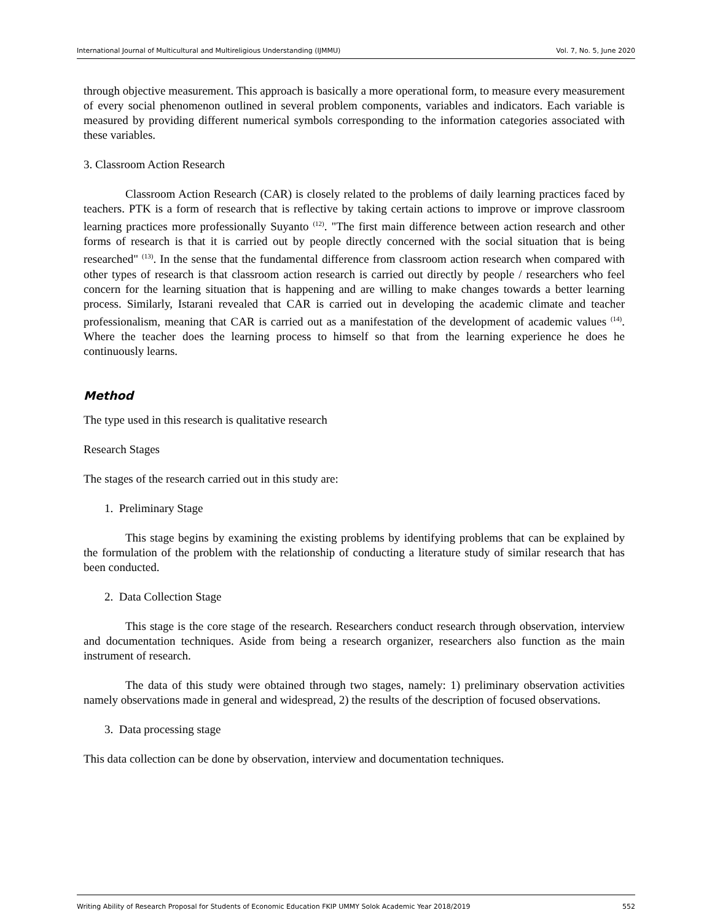International Journal of Multicultural and Multireligious Understanding (IJMMU) Vol. 7, No. 5, June 2020
through objective measurement. This approach is basically a more operational form, to measure every measurement of every social phenomenon outlined in several problem components, variables and indicators. Each variable is measured by providing different numerical symbols corresponding to the information categories associated with these variables.
3. Classroom Action Research
Classroom Action Research (CAR) is closely related to the problems of daily learning practices faced by teachers. PTK is a form of research that is reflective by taking certain actions to improve or improve classroom learning practices more professionally Suyanto <sup>(12)</sup>. "The first main difference between action research and other forms of research is that it is carried out by people directly concerned with the social situation that is being researched" <sup>(13)</sup>. In the sense that the fundamental difference from classroom action research when compared with other types of research is that classroom action research is carried out directly by people / researchers who feel concern for the learning situation that is happening and are willing to make changes towards a better learning process. Similarly, Istarani revealed that CAR is carried out in developing the academic climate and teacher professionalism, meaning that CAR is carried out as a manifestation of the development of academic values <sup>(14)</sup>. Where the teacher does the learning process to himself so that from the learning experience he does he continuously learns.
Method
The type used in this research is qualitative research
Research Stages
The stages of the research carried out in this study are:
1. Preliminary Stage
This stage begins by examining the existing problems by identifying problems that can be explained by the formulation of the problem with the relationship of conducting a literature study of similar research that has been conducted.
2. Data Collection Stage
This stage is the core stage of the research. Researchers conduct research through observation, interview and documentation techniques. Aside from being a research organizer, researchers also function as the main instrument of research.
The data of this study were obtained through two stages, namely: 1) preliminary observation activities namely observations made in general and widespread, 2) the results of the description of focused observations.
3. Data processing stage
This data collection can be done by observation, interview and documentation techniques.
Writing Ability of Research Proposal for Students of Economic Education FKIP UMMY Solok Academic Year 2018/2019 552